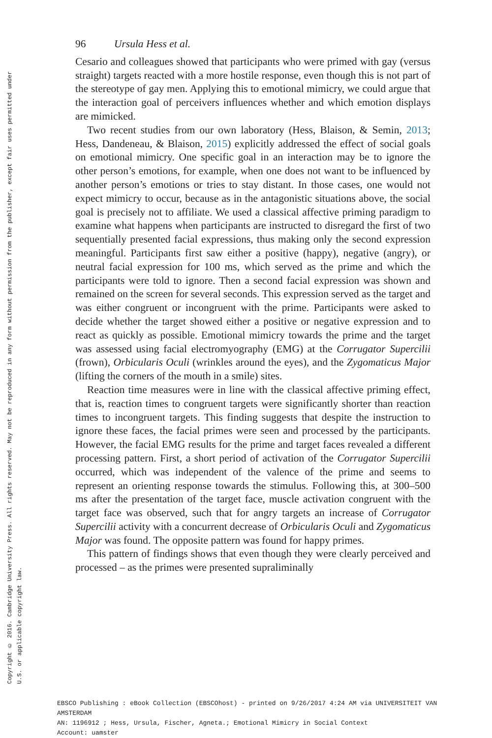96 Ursula Hess et al.
Cesario and colleagues showed that participants who were primed with gay (versus straight) targets reacted with a more hostile response, even though this is not part of the stereotype of gay men. Applying this to emotional mimicry, we could argue that the interaction goal of perceivers influences whether and which emotion displays are mimicked.
Two recent studies from our own laboratory (Hess, Blaison, & Semin, 2013; Hess, Dandeneau, & Blaison, 2015) explicitly addressed the effect of social goals on emotional mimicry. One specific goal in an interaction may be to ignore the other person’s emotions, for example, when one does not want to be influenced by another person’s emotions or tries to stay distant. In those cases, one would not expect mimicry to occur, because as in the antagonistic situations above, the social goal is precisely not to affiliate. We used a classical affective priming paradigm to examine what happens when participants are instructed to disregard the first of two sequentially presented facial expressions, thus making only the second expression meaningful. Participants first saw either a positive (happy), negative (angry), or neutral facial expression for 100 ms, which served as the prime and which the participants were told to ignore. Then a second facial expression was shown and remained on the screen for several seconds. This expression served as the target and was either congruent or incongruent with the prime. Participants were asked to decide whether the target showed either a positive or negative expression and to react as quickly as possible. Emotional mimicry towards the prime and the target was assessed using facial electromyography (EMG) at the Corrugator Supercilii (frown), Orbicularis Oculi (wrinkles around the eyes), and the Zygomaticus Major (lifting the corners of the mouth in a smile) sites.
Reaction time measures were in line with the classical affective priming effect, that is, reaction times to congruent targets were significantly shorter than reaction times to incongruent targets. This finding suggests that despite the instruction to ignore these faces, the facial primes were seen and processed by the participants. However, the facial EMG results for the prime and target faces revealed a different processing pattern. First, a short period of activation of the Corrugator Supercilii occurred, which was independent of the valence of the prime and seems to represent an orienting response towards the stimulus. Following this, at 300–500 ms after the presentation of the target face, muscle activation congruent with the target face was observed, such that for angry targets an increase of Corrugator Supercilii activity with a concurrent decrease of Orbicularis Oculi and Zygomaticus Major was found. The opposite pattern was found for happy primes.
This pattern of findings shows that even though they were clearly perceived and processed – as the primes were presented supraliminally
Copyright © 2016. Cambridge University Press. All rights reserved. May not be reproduced in any form without permission from the publisher, except fair uses permitted under U.S. or applicable copyright law.
EBSCO Publishing : eBook Collection (EBSCOhost) - printed on 9/26/2017 4:24 AM via UNIVERSITEIT VAN AMSTERDAM
AN: 1196912 ; Hess, Ursula, Fischer, Agneta.; Emotional Mimicry in Social Context
Account: uamster